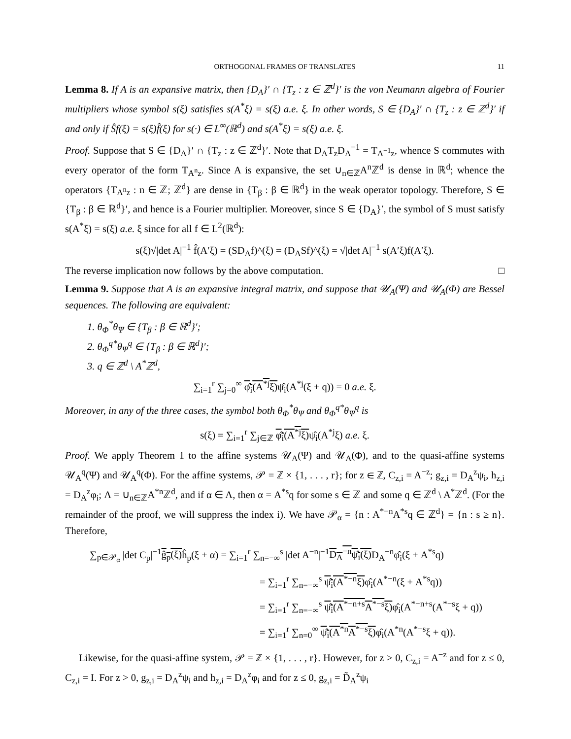ORTHOGONAL FRAMES OF TRANSLATES 11
Lemma 8. If A is an expansive matrix, then {D<sub>A</sub>}′ ∩ {T<sub>z</sub> : z ∈ ℤ<sup>d</sup>}′ is the von Neumann algebra of Fourier multipliers whose symbol s(ξ) satisfies s(A<sup>*</sup>ξ) = s(ξ) a.e. ξ. In other words, S ∈ {D<sub>A</sub>}′ ∩ {T<sub>z</sub> : z ∈ ℤ<sup>d</sup>}′ if and only if Ŝf(ξ) = s(ξ)f̂(ξ) for s(·) ∈ L<sup>∞</sup>(ℝ<sup>d</sup>) and s(A<sup>*</sup>ξ) = s(ξ) a.e. ξ.
Proof. Suppose that S ∈ {D<sub>A</sub>}′ ∩ {T<sub>z</sub> : z ∈ ℤ<sup>d</sup>}′. Note that D<sub>A</sub>T<sub>z</sub>D<sub>A</sub><sup>−1</sup> = T<sub>A<sup>−1</sup>z</sub>, whence S commutes with every operator of the form T<sub>A<sup>n</sup>z</sub>. Since A is expansive, the set ∪<sub>n∈ℤ</sub>A<sup>n</sup>ℤ<sup>d</sup> is dense in ℝ<sup>d</sup>; whence the operators {T<sub>A<sup>n</sup>z</sub> : n ∈ ℤ; ℤ<sup>d</sup>} are dense in {T<sub>β</sub> : β ∈ ℝ<sup>d</sup>} in the weak operator topology. Therefore, S ∈ {T<sub>β</sub> : β ∈ ℝ<sup>d</sup>}′, and hence is a Fourier multiplier. Moreover, since S ∈ {D<sub>A</sub>}′, the symbol of S must satisfy s(A<sup>*</sup>ξ) = s(ξ) a.e. ξ since for all f ∈ L<sup>2</sup>(ℝ<sup>d</sup>):
s(ξ)√|det A|<sup>−1</sup> f̂(A′ξ) = (SD<sub>A</sub>f)^(ξ) = (D<sub>A</sub>Sf)^(ξ) = √|det A|<sup>−1</sup> s(A′ξ)f(A′ξ).
The reverse implication now follows by the above computation. □
Lemma 9. Suppose that A is an expansive integral matrix, and suppose that 𝒰<sub>A</sub>(Ψ) and 𝒰<sub>A</sub>(Φ) are Bessel sequences. The following are equivalent:
1. θ<sub>Φ</sub><sup>*</sup>θ<sub>Ψ</sub> ∈ {T<sub>β</sub> : β ∈ ℝ<sup>d</sup>}′;
2. θ<sub>Φ</sub><sup>q*</sup>θ<sub>Ψ</sub><sup>q</sup> ∈ {T<sub>β</sub> : β ∈ ℝ<sup>d</sup>}′;
3. q ∈ ℤ<sup>d</sup> \ A<sup>*</sup>ℤ<sup>d</sup>,
∑<sub>i=1</sub><sup>r</sup> ∑<sub>j=0</sub><sup>∞</sup> φ̂<sub>i</sub>(A<sup>*j</sup>ξ) ψ̂<sub>i</sub>(A<sup>*j</sup>(ξ + q)) = 0 a.e. ξ.
Moreover, in any of the three cases, the symbol both θ<sub>Φ</sub><sup>*</sup>θ<sub>Ψ</sub> and θ<sub>Φ</sub><sup>q*</sup>θ<sub>Ψ</sub><sup>q</sup> is
s(ξ) = ∑<sub>i=1</sub><sup>r</sup> ∑<sub>j∈ℤ</sub> φ̂<sub>i</sub>(A<sup>*j</sup>ξ) ψ̂<sub>i</sub>(A<sup>*j</sup>ξ) a.e. ξ.
Proof. We apply Theorem 1 to the affine systems 𝒰<sub>A</sub>(Ψ) and 𝒰<sub>A</sub>(Φ), and to the quasi-affine systems 𝒰<sub>A</sub><sup>q</sup>(Ψ) and 𝒰<sub>A</sub><sup>q</sup>(Φ). For the affine systems, 𝒫 = ℤ × {1, . . . , r}; for z ∈ ℤ, C<sub>z,i</sub> = A<sup>−z</sup>; g<sub>z,i</sub> = D<sub>A</sub><sup>z</sup>ψ<sub>i</sub>, h<sub>z,i</sub> = D<sub>A</sub><sup>z</sup>φ<sub>i</sub>; Λ = ∪<sub>n∈ℤ</sub>A<sup>*n</sup>ℤ<sup>d</sup>, and if α ∈ Λ, then α = A<sup>*s</sup>q for some s ∈ ℤ and some q ∈ ℤ<sup>d</sup> \ A<sup>*</sup>ℤ<sup>d</sup>. (For the remainder of the proof, we will suppress the index i). We have 𝒫<sub>α</sub> = {n : A<sup>*−n</sup>A<sup>*s</sup>q ∈ ℤ<sup>d</sup>} = {n : s ≥ n}. Therefore,
∑<sub>p∈𝒫<sub>α</sub></sub> |det C<sub>p</sub>|<sup>−1</sup>ĝ<sub>p</sub>(ξ) ĥ<sub>p</sub>(ξ + α) = ∑<sub>i=1</sub><sup>r</sup> ∑<sub>n=−∞</sub><sup>s</sup> |det A<sup>−n</sup>|<sup>−1</sup>D<sub>A</sub><sup>−n</sup>ψ̂<sub>i</sub>(ξ) D<sub>A</sub><sup>−n</sup>φ̂<sub>i</sub>(ξ + A<sup>*s</sup>q)
= ∑<sub>i=1</sub><sup>r</sup> ∑<sub>n=−∞</sub><sup>s</sup> ψ̂<sub>i</sub>(A<sup>*−n</sup>ξ) φ̂<sub>i</sub>(A<sup>*−n</sup>(ξ + A<sup>*s</sup>q))
= ∑<sub>i=1</sub><sup>r</sup> ∑<sub>n=−∞</sub><sup>s</sup> ψ̂<sub>i</sub>(A<sup>*−n+s</sup>A<sup>*−s</sup>ξ) φ̂<sub>i</sub>(A<sup>*−n+s</sup>(A<sup>*−s</sup>ξ + q))
= ∑<sub>i=1</sub><sup>r</sup> ∑<sub>n=0</sub><sup>∞</sup> ψ̂<sub>i</sub>(A<sup>*n</sup>A<sup>*−s</sup>ξ) φ̂<sub>i</sub>(A<sup>*n</sup>(A<sup>*−s</sup>ξ + q)).
Likewise, for the quasi-affine system, 𝒫 = ℤ × {1, . . . , r}. However, for z > 0, C<sub>z,i</sub> = A<sup>−z</sup> and for z ≤ 0, C<sub>z,i</sub> = I. For z > 0, g<sub>z,i</sub> = D<sub>A</sub><sup>z</sup>ψ<sub>i</sub> and h<sub>z,i</sub> = D<sub>A</sub><sup>z</sup>φ<sub>i</sub> and for z ≤ 0, g<sub>z,i</sub> = D̃<sub>A</sub><sup>z</sup>ψ<sub>i</sub>